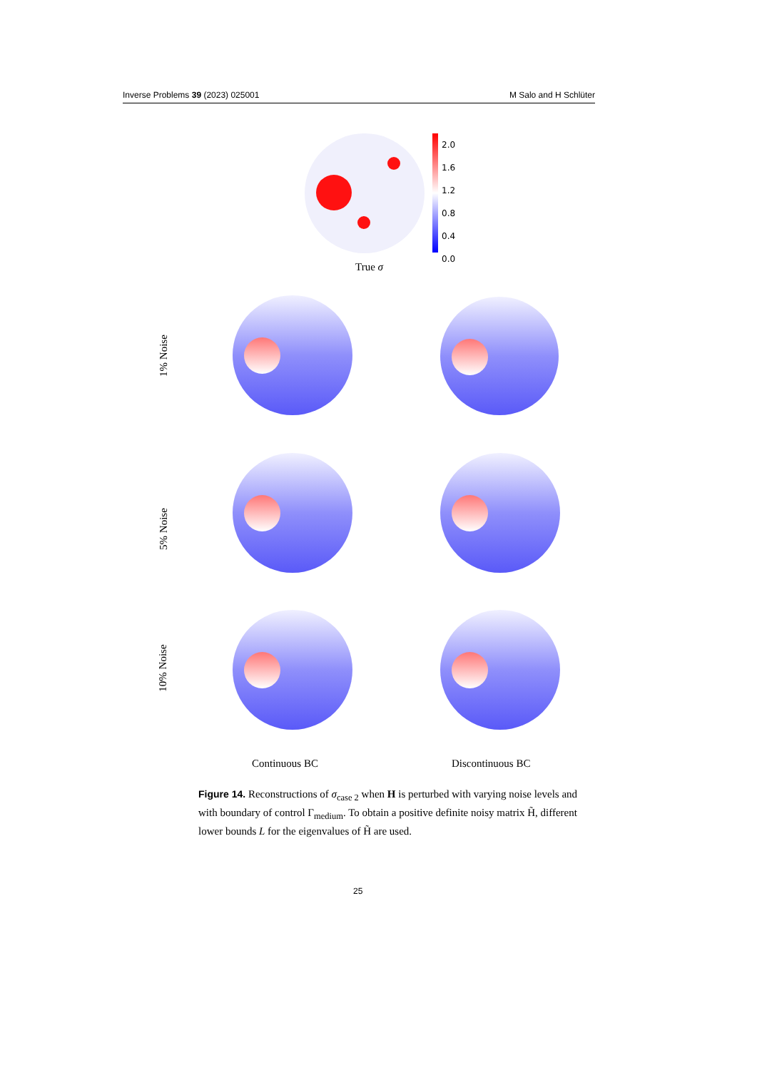Inverse Problems 39 (2023) 025001 M Salo and H Schlüter
2.0
1.6
1.2
0.8
0.4
0.0
True σ
1% Noise
5% Noise
10% Noise
Continuous BC Discontinuous BC
Figure 14. Reconstructions of σ<sub>case 2</sub> when H is perturbed with varying noise levels and with boundary of control Γ<sub>medium</sub>. To obtain a positive definite noisy matrix H̃, different lower bounds L for the eigenvalues of H̃ are used.
25